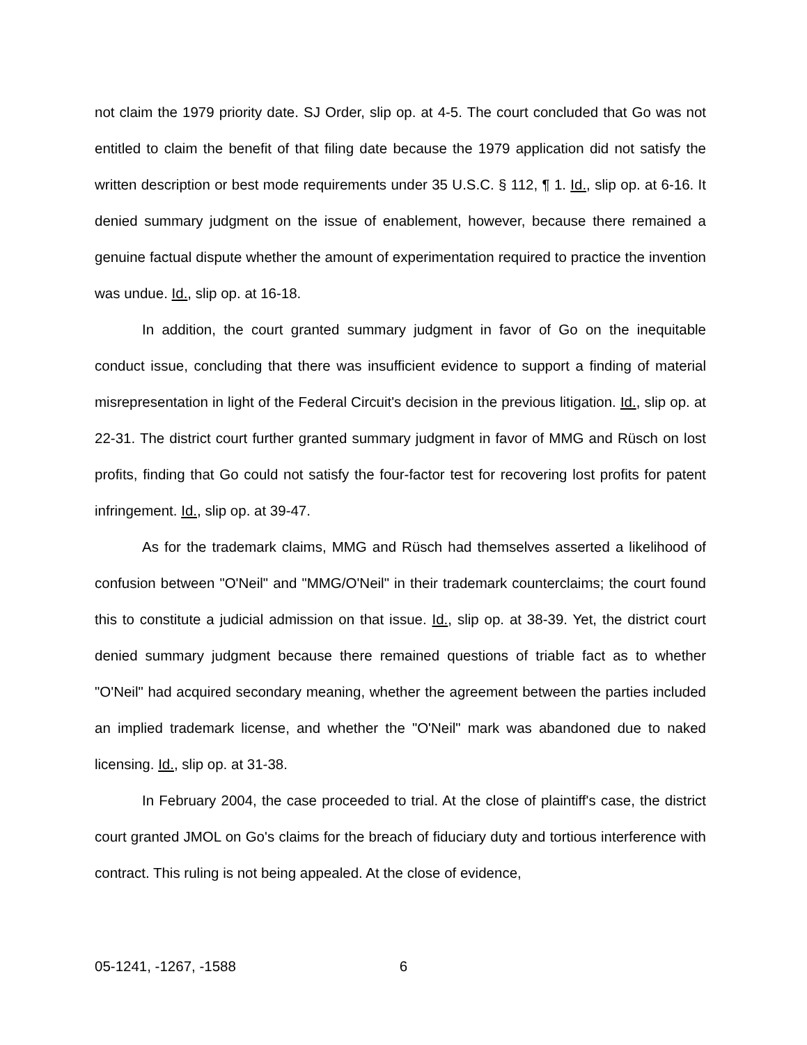not claim the 1979 priority date. SJ Order, slip op. at 4-5. The court concluded that Go was not entitled to claim the benefit of that filing date because the 1979 application did not satisfy the written description or best mode requirements under 35 U.S.C. § 112, ¶ 1. Id., slip op. at 6-16. It denied summary judgment on the issue of enablement, however, because there remained a genuine factual dispute whether the amount of experimentation required to practice the invention was undue. Id., slip op. at 16-18.
In addition, the court granted summary judgment in favor of Go on the inequitable conduct issue, concluding that there was insufficient evidence to support a finding of material misrepresentation in light of the Federal Circuit's decision in the previous litigation. Id., slip op. at 22-31. The district court further granted summary judgment in favor of MMG and Rüsch on lost profits, finding that Go could not satisfy the four-factor test for recovering lost profits for patent infringement. Id., slip op. at 39-47.
As for the trademark claims, MMG and Rüsch had themselves asserted a likelihood of confusion between "O'Neil" and "MMG/O'Neil" in their trademark counterclaims; the court found this to constitute a judicial admission on that issue. Id., slip op. at 38-39. Yet, the district court denied summary judgment because there remained questions of triable fact as to whether "O'Neil" had acquired secondary meaning, whether the agreement between the parties included an implied trademark license, and whether the "O'Neil" mark was abandoned due to naked licensing. Id., slip op. at 31-38.
In February 2004, the case proceeded to trial. At the close of plaintiff's case, the district court granted JMOL on Go's claims for the breach of fiduciary duty and tortious interference with contract. This ruling is not being appealed. At the close of evidence,
05-1241, -1267, -1588 6